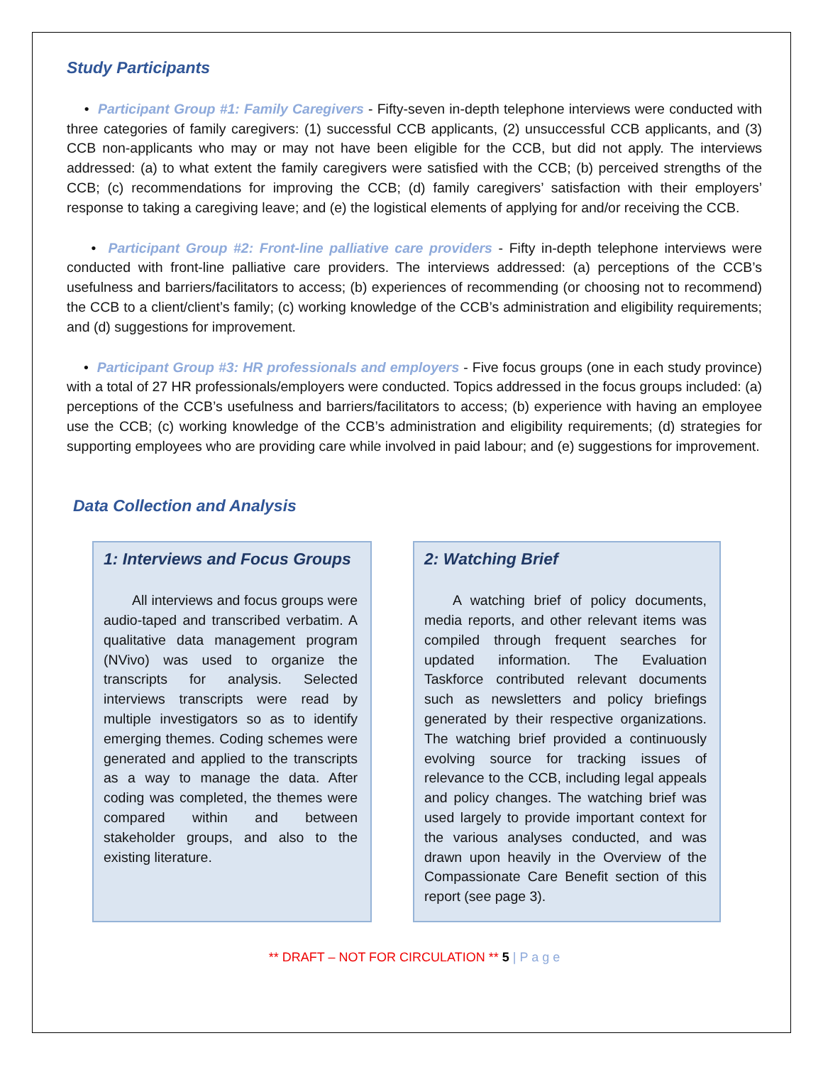Study Participants
• Participant Group #1: Family Caregivers - Fifty-seven in-depth telephone interviews were conducted with three categories of family caregivers: (1) successful CCB applicants, (2) unsuccessful CCB applicants, and (3) CCB non-applicants who may or may not have been eligible for the CCB, but did not apply. The interviews addressed: (a) to what extent the family caregivers were satisfied with the CCB; (b) perceived strengths of the CCB; (c) recommendations for improving the CCB; (d) family caregivers’ satisfaction with their employers’ response to taking a caregiving leave; and (e) the logistical elements of applying for and/or receiving the CCB.
• Participant Group #2: Front-line palliative care providers - Fifty in-depth telephone interviews were conducted with front-line palliative care providers. The interviews addressed: (a) perceptions of the CCB’s usefulness and barriers/facilitators to access; (b) experiences of recommending (or choosing not to recommend) the CCB to a client/client’s family; (c) working knowledge of the CCB’s administration and eligibility requirements; and (d) suggestions for improvement.
• Participant Group #3: HR professionals and employers - Five focus groups (one in each study province) with a total of 27 HR professionals/employers were conducted. Topics addressed in the focus groups included: (a) perceptions of the CCB’s usefulness and barriers/facilitators to access; (b) experience with having an employee use the CCB; (c) working knowledge of the CCB’s administration and eligibility requirements; (d) strategies for supporting employees who are providing care while involved in paid labour; and (e) suggestions for improvement.
Data Collection and Analysis
1: Interviews and Focus Groups
All interviews and focus groups were audio-taped and transcribed verbatim. A qualitative data management program (NVivo) was used to organize the transcripts for analysis. Selected interviews transcripts were read by multiple investigators so as to identify emerging themes. Coding schemes were generated and applied to the transcripts as a way to manage the data. After coding was completed, the themes were compared within and between stakeholder groups, and also to the existing literature.
2: Watching Brief
A watching brief of policy documents, media reports, and other relevant items was compiled through frequent searches for updated information. The Evaluation Taskforce contributed relevant documents such as newsletters and policy briefings generated by their respective organizations. The watching brief provided a continuously evolving source for tracking issues of relevance to the CCB, including legal appeals and policy changes. The watching brief was used largely to provide important context for the various analyses conducted, and was drawn upon heavily in the Overview of the Compassionate Care Benefit section of this report (see page 3).
** DRAFT – NOT FOR CIRCULATION ** 5 | P a g e